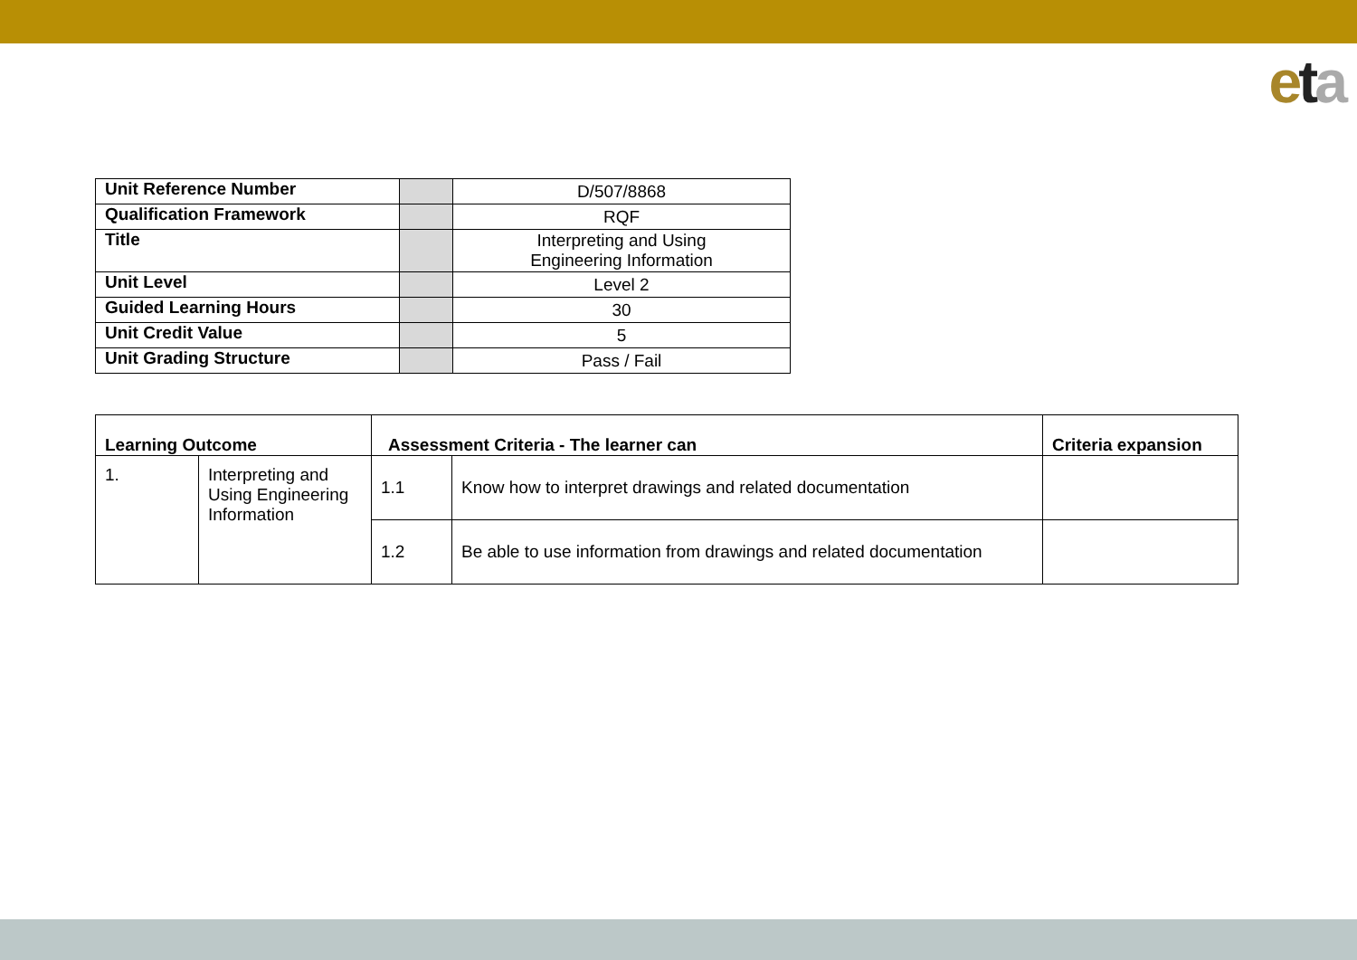eta
| Unit Reference Number | | D/507/8868 |
| Qualification Framework | | RQF |
| Title | | Interpreting and Using Engineering Information |
| Unit Level | | Level 2 |
| Guided Learning Hours | | 30 |
| Unit Credit Value | | 5 |
| Unit Grading Structure | | Pass / Fail |
| Learning Outcome | | Assessment Criteria - The learner can | | Criteria expansion |
| --- | --- | --- | --- | --- |
| 1. | Interpreting and Using Engineering Information | 1.1 | Know how to interpret drawings and related documentation | |
| | | 1.2 | Be able to use information from drawings and related documentation | |